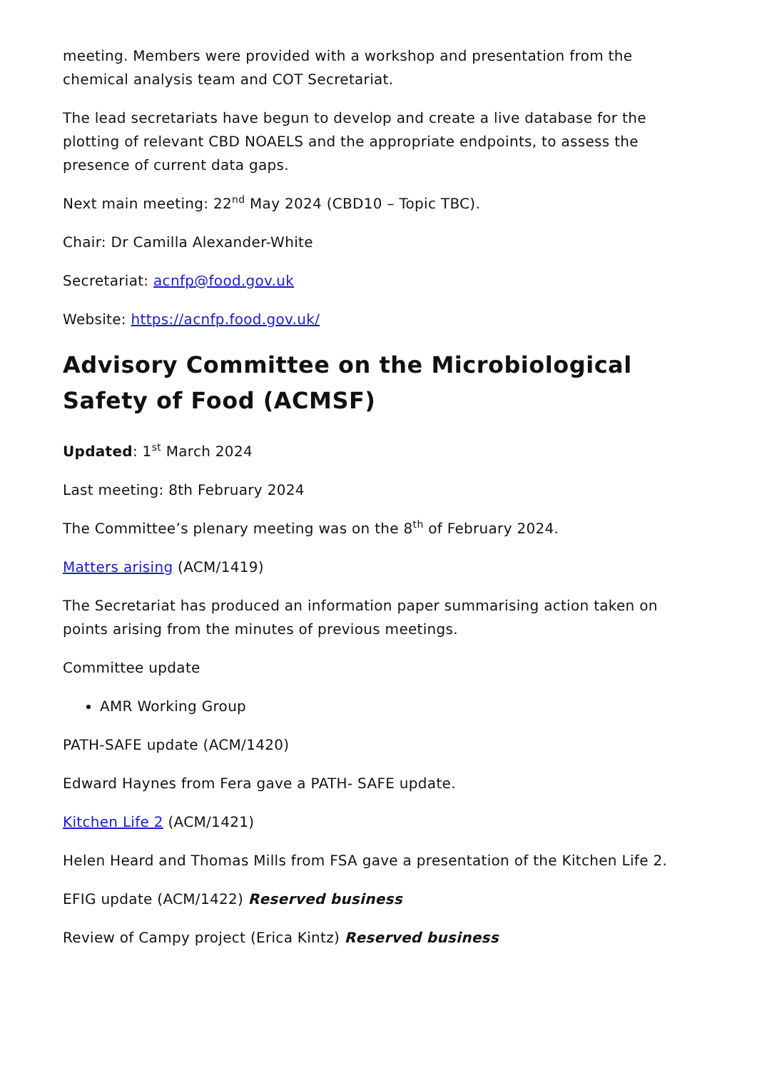meeting. Members were provided with a workshop and presentation from the chemical analysis team and COT Secretariat.
The lead secretariats have begun to develop and create a live database for the plotting of relevant CBD NOAELS and the appropriate endpoints, to assess the presence of current data gaps.
Next main meeting: 22<sup>nd</sup> May 2024 (CBD10 – Topic TBC).
Chair: Dr Camilla Alexander-White
Secretariat: acnfp@food.gov.uk
Website: https://acnfp.food.gov.uk/
Advisory Committee on the Microbiological Safety of Food (ACMSF)
Updated: 1<sup>st</sup> March 2024
Last meeting: 8th February 2024
The Committee’s plenary meeting was on the 8<sup>th</sup> of February 2024.
Matters arising (ACM/1419)
The Secretariat has produced an information paper summarising action taken on points arising from the minutes of previous meetings.
Committee update
AMR Working Group
PATH-SAFE update (ACM/1420)
Edward Haynes from Fera gave a PATH- SAFE update.
Kitchen Life 2 (ACM/1421)
Helen Heard and Thomas Mills from FSA gave a presentation of the Kitchen Life 2.
EFIG update (ACM/1422) Reserved business
Review of Campy project (Erica Kintz) Reserved business